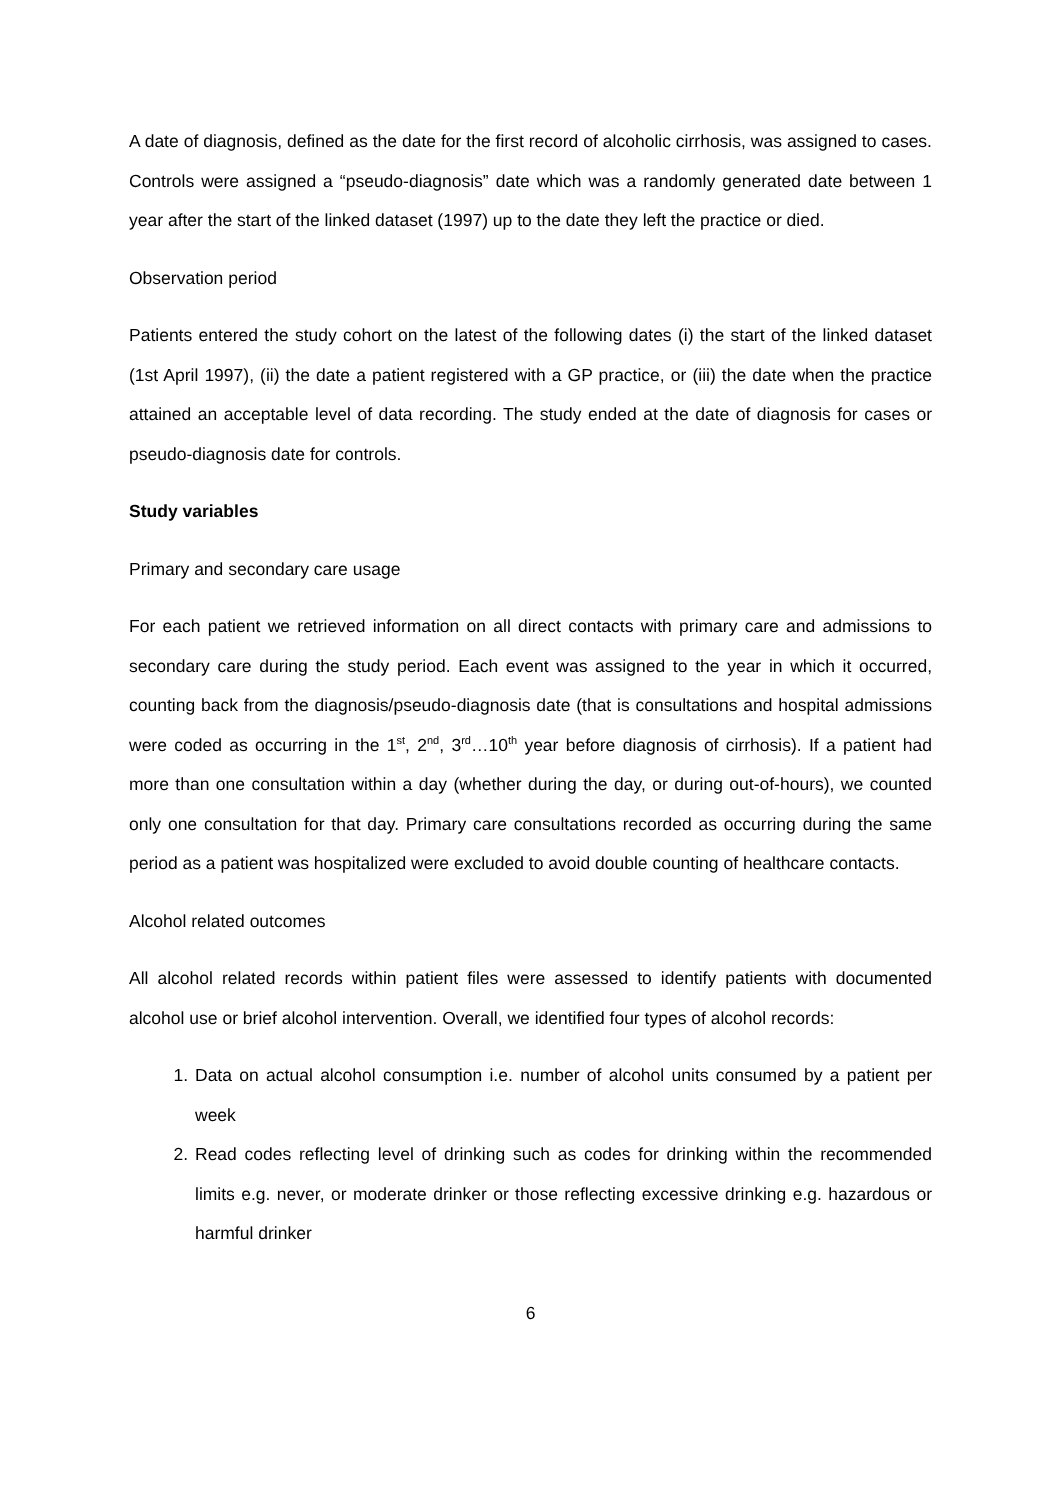A date of diagnosis, defined as the date for the first record of alcoholic cirrhosis, was assigned to cases. Controls were assigned a “pseudo-diagnosis” date which was a randomly generated date between 1 year after the start of the linked dataset (1997) up to the date they left the practice or died.
Observation period
Patients entered the study cohort on the latest of the following dates (i) the start of the linked dataset (1st April 1997), (ii) the date a patient registered with a GP practice, or (iii) the date when the practice attained an acceptable level of data recording. The study ended at the date of diagnosis for cases or pseudo-diagnosis date for controls.
Study variables
Primary and secondary care usage
For each patient we retrieved information on all direct contacts with primary care and admissions to secondary care during the study period. Each event was assigned to the year in which it occurred, counting back from the diagnosis/pseudo-diagnosis date (that is consultations and hospital admissions were coded as occurring in the 1<sup>st</sup>, 2<sup>nd</sup>, 3<sup>rd</sup>…10<sup>th</sup> year before diagnosis of cirrhosis). If a patient had more than one consultation within a day (whether during the day, or during out-of-hours), we counted only one consultation for that day. Primary care consultations recorded as occurring during the same period as a patient was hospitalized were excluded to avoid double counting of healthcare contacts.
Alcohol related outcomes
All alcohol related records within patient files were assessed to identify patients with documented alcohol use or brief alcohol intervention. Overall, we identified four types of alcohol records:
1. Data on actual alcohol consumption i.e. number of alcohol units consumed by a patient per week
2. Read codes reflecting level of drinking such as codes for drinking within the recommended limits e.g. never, or moderate drinker or those reflecting excessive drinking e.g. hazardous or harmful drinker
6